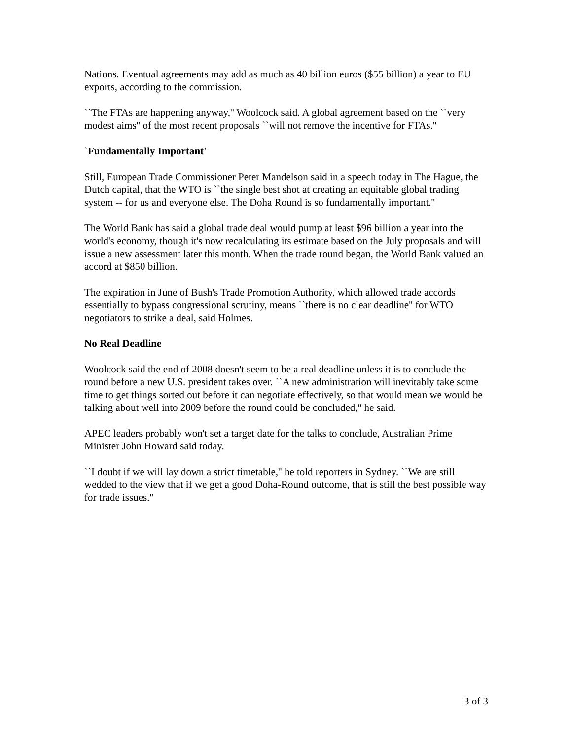Nations. Eventual agreements may add as much as 40 billion euros ($55 billion) a year to EU exports, according to the commission.
``The FTAs are happening anyway,'' Woolcock said. A global agreement based on the ``very modest aims'' of the most recent proposals ``will not remove the incentive for FTAs.''
`Fundamentally Important'
Still, European Trade Commissioner Peter Mandelson said in a speech today in The Hague, the Dutch capital, that the WTO is ``the single best shot at creating an equitable global trading system -- for us and everyone else. The Doha Round is so fundamentally important.''
The World Bank has said a global trade deal would pump at least $96 billion a year into the world's economy, though it's now recalculating its estimate based on the July proposals and will issue a new assessment later this month. When the trade round began, the World Bank valued an accord at $850 billion.
The expiration in June of Bush's Trade Promotion Authority, which allowed trade accords essentially to bypass congressional scrutiny, means ``there is no clear deadline'' for WTO negotiators to strike a deal, said Holmes.
No Real Deadline
Woolcock said the end of 2008 doesn't seem to be a real deadline unless it is to conclude the round before a new U.S. president takes over. ``A new administration will inevitably take some time to get things sorted out before it can negotiate effectively, so that would mean we would be talking about well into 2009 before the round could be concluded,'' he said.
APEC leaders probably won't set a target date for the talks to conclude, Australian Prime Minister John Howard said today.
``I doubt if we will lay down a strict timetable,'' he told reporters in Sydney. ``We are still wedded to the view that if we get a good Doha-Round outcome, that is still the best possible way for trade issues.''
3 of 3